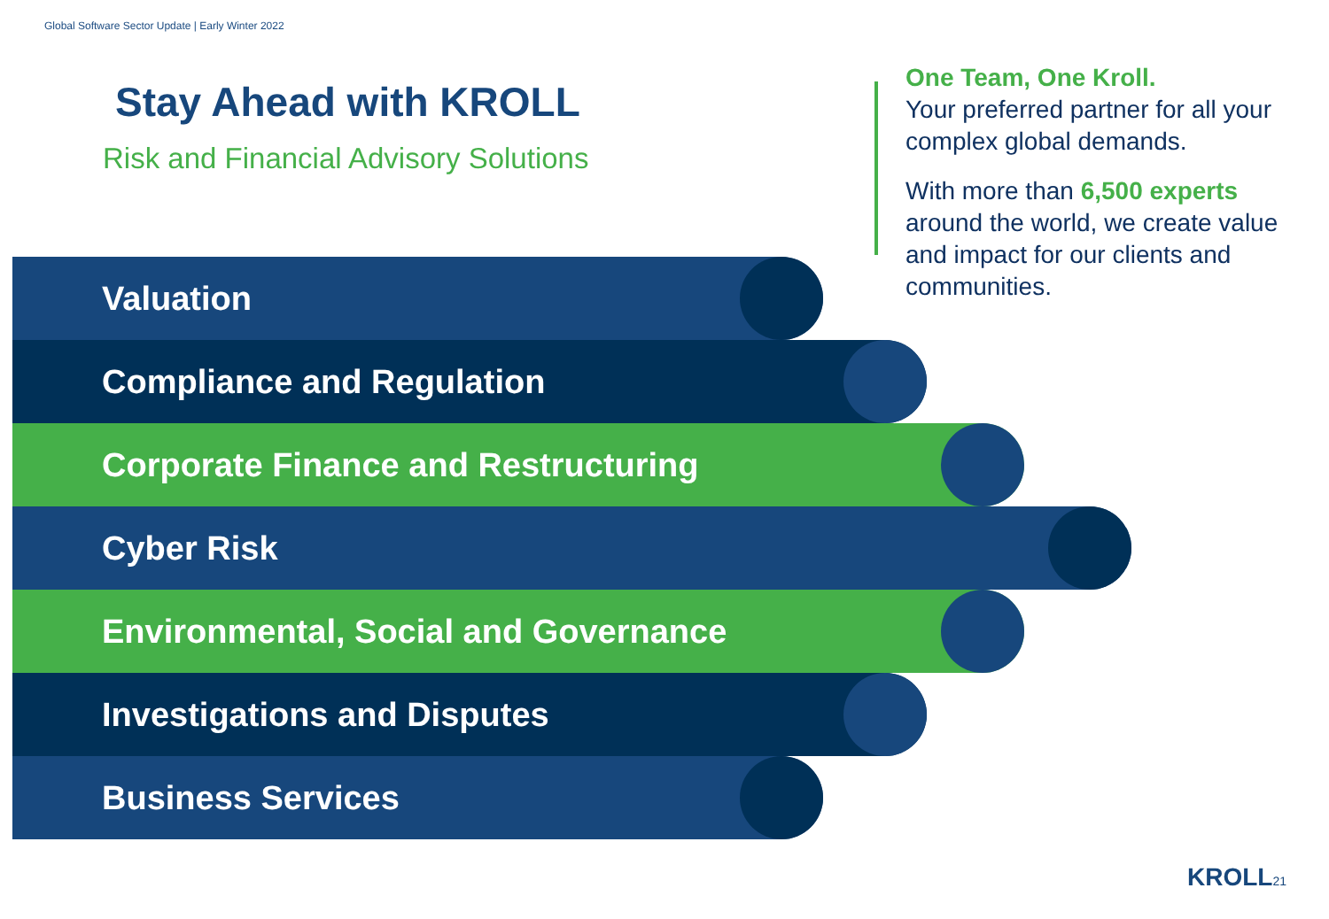Global Software Sector Update | Early Winter 2022
Stay Ahead with KROLL
Risk and Financial Advisory Solutions
One Team, One Kroll.
Your preferred partner for all your complex global demands.
With more than 6,500 experts around the world, we create value and impact for our clients and communities.
Valuation
Compliance and Regulation
Corporate Finance and Restructuring
Cyber Risk
Environmental, Social and Governance
Investigations and Disputes
Business Services
KROLL21